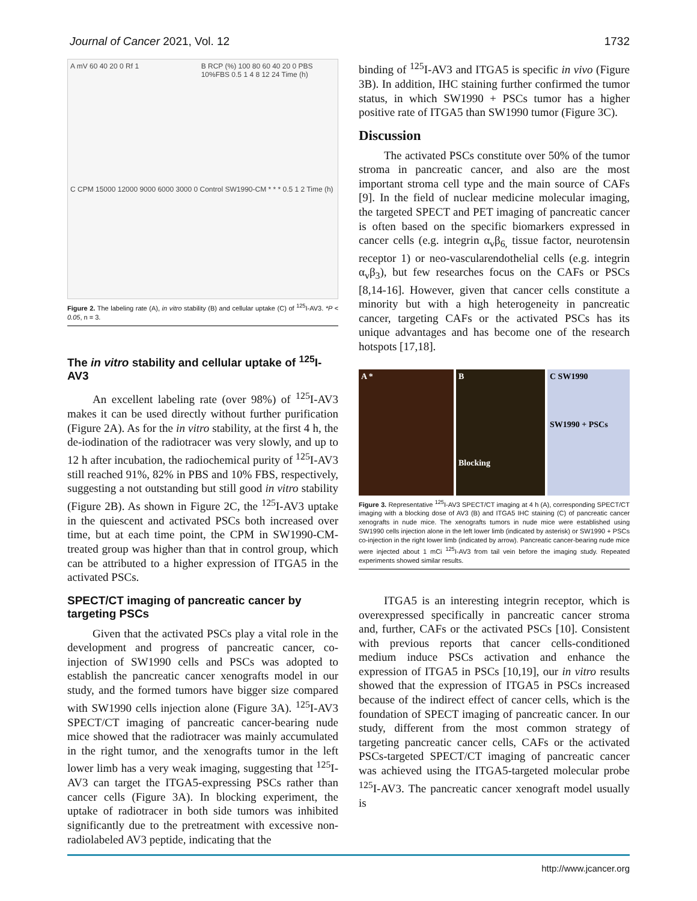Journal of Cancer 2021, Vol. 12 1732
A mV 60 40 20 0 Rf 1
B RCP (%) 100 80 60 40 20 0 PBS 10%FBS 0.5 1 4 8 12 24 Time (h)
C CPM 15000 12000 9000 6000 3000 0 Control SW1990-CM * * * 0.5 1 2 Time (h)
Figure 2. The labeling rate (A), in vitro stability (B) and cellular uptake (C) of <sup>125</sup>I-AV3. *P < 0.05, n = 3.
The in vitro stability and cellular uptake of <sup>125</sup>I-AV3
An excellent labeling rate (over 98%) of <sup>125</sup>I-AV3 makes it can be used directly without further purification (Figure 2A). As for the in vitro stability, at the first 4 h, the de-iodination of the radiotracer was very slowly, and up to 12 h after incubation, the radiochemical purity of <sup>125</sup>I-AV3 still reached 91%, 82% in PBS and 10% FBS, respectively, suggesting a not outstanding but still good in vitro stability (Figure 2B). As shown in Figure 2C, the <sup>125</sup>I-AV3 uptake in the quiescent and activated PSCs both increased over time, but at each time point, the CPM in SW1990-CM-treated group was higher than that in control group, which can be attributed to a higher expression of ITGA5 in the activated PSCs.
SPECT/CT imaging of pancreatic cancer by targeting PSCs
Given that the activated PSCs play a vital role in the development and progress of pancreatic cancer, co-injection of SW1990 cells and PSCs was adopted to establish the pancreatic cancer xenografts model in our study, and the formed tumors have bigger size compared with SW1990 cells injection alone (Figure 3A). <sup>125</sup>I-AV3 SPECT/CT imaging of pancreatic cancer-bearing nude mice showed that the radiotracer was mainly accumulated in the right tumor, and the xenografts tumor in the left lower limb has a very weak imaging, suggesting that <sup>125</sup>I-AV3 can target the ITGA5-expressing PSCs rather than cancer cells (Figure 3A). In blocking experiment, the uptake of radiotracer in both side tumors was inhibited significantly due to the pretreatment with excessive non-radiolabeled AV3 peptide, indicating that the
binding of <sup>125</sup>I-AV3 and ITGA5 is specific in vivo (Figure 3B). In addition, IHC staining further confirmed the tumor status, in which SW1990 + PSCs tumor has a higher positive rate of ITGA5 than SW1990 tumor (Figure 3C).
Discussion
The activated PSCs constitute over 50% of the tumor stroma in pancreatic cancer, and also are the most important stroma cell type and the main source of CAFs [9]. In the field of nuclear medicine molecular imaging, the targeted SPECT and PET imaging of pancreatic cancer is often based on the specific biomarkers expressed in cancer cells (e.g. integrin α<sub>v</sub>β<sub>6,</sub> tissue factor, neurotensin receptor 1) or neo-vascularendothelial cells (e.g. integrin α<sub>v</sub>β<sub>3</sub>), but few researches focus on the CAFs or PSCs [8,14-16]. However, given that cancer cells constitute a minority but with a high heterogeneity in pancreatic cancer, targeting CAFs or the activated PSCs has its unique advantages and has become one of the research hotspots [17,18].
A * B
Blocking
C SW1990
SW1990 + PSCs
Figure 3. Representative <sup>125</sup>I-AV3 SPECT/CT imaging at 4 h (A), corresponding SPECT/CT imaging with a blocking dose of AV3 (B) and ITGA5 IHC staining (C) of pancreatic cancer xenografts in nude mice. The xenografts tumors in nude mice were established using SW1990 cells injection alone in the left lower limb (indicated by asterisk) or SW1990 + PSCs co-injection in the right lower limb (indicated by arrow). Pancreatic cancer-bearing nude mice were injected about 1 mCi <sup>125</sup>I-AV3 from tail vein before the imaging study. Repeated experiments showed similar results.
ITGA5 is an interesting integrin receptor, which is overexpressed specifically in pancreatic cancer stroma and, further, CAFs or the activated PSCs [10]. Consistent with previous reports that cancer cells-conditioned medium induce PSCs activation and enhance the expression of ITGA5 in PSCs [10,19], our in vitro results showed that the expression of ITGA5 in PSCs increased because of the indirect effect of cancer cells, which is the foundation of SPECT imaging of pancreatic cancer. In our study, different from the most common strategy of targeting pancreatic cancer cells, CAFs or the activated PSCs-targeted SPECT/CT imaging of pancreatic cancer was achieved using the ITGA5-targeted molecular probe <sup>125</sup>I-AV3. The pancreatic cancer xenograft model usually is
http://www.jcancer.org